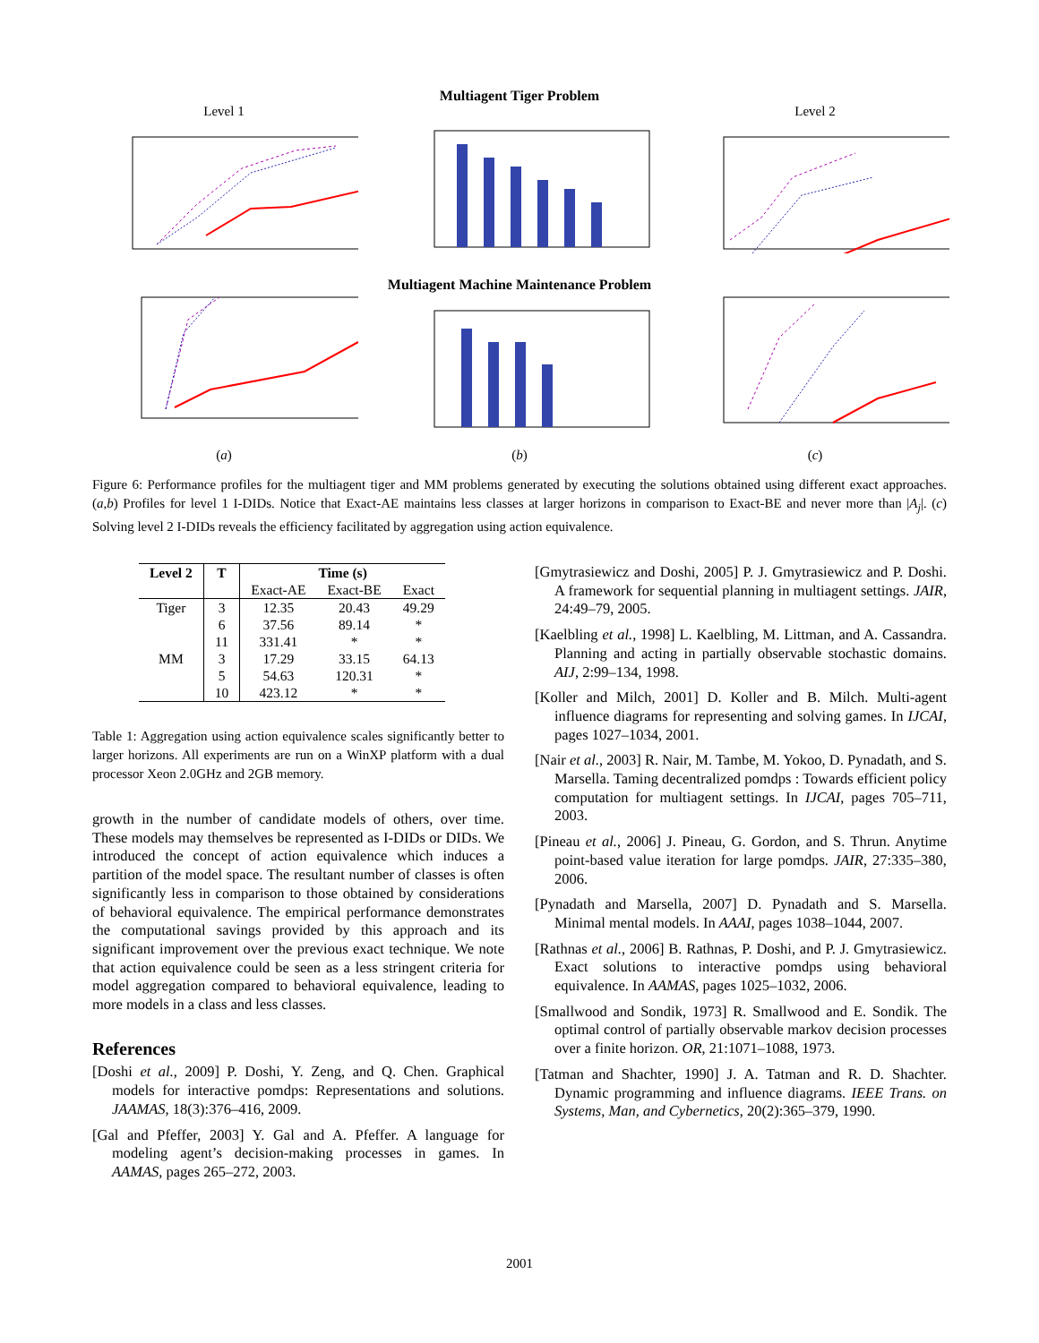Multiagent Tiger Problem
Level 1 Level 2
Multiagent Machine Maintenance Problem
(a) (b) (c)
Figure 6: Performance profiles for the multiagent tiger and MM problems generated by executing the solutions obtained using different exact approaches. (a,b) Profiles for level 1 I-DIDs. Notice that Exact-AE maintains less classes at larger horizons in comparison to Exact-BE and never more than |A<sub>j</sub>|. (c) Solving level 2 I-DIDs reveals the efficiency facilitated by aggregation using action equivalence.
| Level 2 | T | Time (s) | | |
| --- | --- | --- | --- | --- |
| | | Exact-AE | Exact-BE | Exact |
| Tiger | 3 | 12.35 | 20.43 | 49.29 |
| | 6 | 37.56 | 89.14 | * |
| | 11 | 331.41 | * | * |
| MM | 3 | 17.29 | 33.15 | 64.13 |
| | 5 | 54.63 | 120.31 | * |
| | 10 | 423.12 | * | * |
Table 1: Aggregation using action equivalence scales significantly better to larger horizons. All experiments are run on a WinXP platform with a dual processor Xeon 2.0GHz and 2GB memory.
growth in the number of candidate models of others, over time. These models may themselves be represented as I-DIDs or DIDs. We introduced the concept of action equivalence which induces a partition of the model space. The resultant number of classes is often significantly less in comparison to those obtained by considerations of behavioral equivalence. The empirical performance demonstrates the computational savings provided by this approach and its significant improvement over the previous exact technique. We note that action equivalence could be seen as a less stringent criteria for model aggregation compared to behavioral equivalence, leading to more models in a class and less classes.
References
[Doshi et al., 2009] P. Doshi, Y. Zeng, and Q. Chen. Graphical models for interactive pomdps: Representations and solutions. JAAMAS, 18(3):376–416, 2009.
[Gal and Pfeffer, 2003] Y. Gal and A. Pfeffer. A language for modeling agent’s decision-making processes in games. In AAMAS, pages 265–272, 2003.
[Gmytrasiewicz and Doshi, 2005] P. J. Gmytrasiewicz and P. Doshi. A framework for sequential planning in multiagent settings. JAIR, 24:49–79, 2005.
[Kaelbling et al., 1998] L. Kaelbling, M. Littman, and A. Cassandra. Planning and acting in partially observable stochastic domains. AIJ, 2:99–134, 1998.
[Koller and Milch, 2001] D. Koller and B. Milch. Multi-agent influence diagrams for representing and solving games. In IJCAI, pages 1027–1034, 2001.
[Nair et al., 2003] R. Nair, M. Tambe, M. Yokoo, D. Pynadath, and S. Marsella. Taming decentralized pomdps : Towards efficient policy computation for multiagent settings. In IJCAI, pages 705–711, 2003.
[Pineau et al., 2006] J. Pineau, G. Gordon, and S. Thrun. Anytime point-based value iteration for large pomdps. JAIR, 27:335–380, 2006.
[Pynadath and Marsella, 2007] D. Pynadath and S. Marsella. Minimal mental models. In AAAI, pages 1038–1044, 2007.
[Rathnas et al., 2006] B. Rathnas, P. Doshi, and P. J. Gmytrasiewicz. Exact solutions to interactive pomdps using behavioral equivalence. In AAMAS, pages 1025–1032, 2006.
[Smallwood and Sondik, 1973] R. Smallwood and E. Sondik. The optimal control of partially observable markov decision processes over a finite horizon. OR, 21:1071–1088, 1973.
[Tatman and Shachter, 1990] J. A. Tatman and R. D. Shachter. Dynamic programming and influence diagrams. IEEE Trans. on Systems, Man, and Cybernetics, 20(2):365–379, 1990.
2001